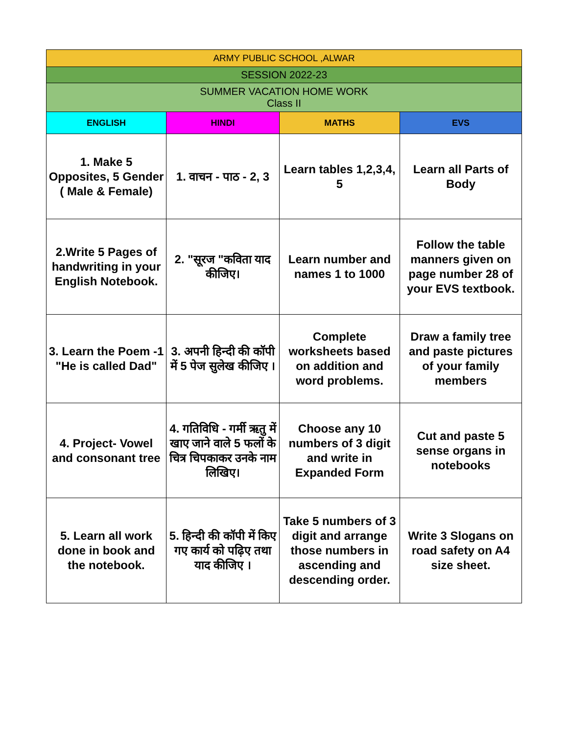| ARMY PUBLIC SCHOOL ,ALWAR | | | |
| --- | --- | --- | --- |
| SESSION 2022-23 | | | |
| SUMMER VACATION HOME WORK Class II | | | |
| ENGLISH | HINDI | MATHS | EVS |
| 1. Make 5 Opposites, 5 Gender ( Male & Female) | 1. वाचन - पाठ - 2, 3 | Learn tables 1,2,3,4, 5 | Learn all Parts of Body |
| 2.Write 5 Pages of handwriting in your English Notebook. | 2. "सूरज "कविता याद कीजिए। | Learn number and names 1 to 1000 | Follow the table manners given on page number 28 of your EVS textbook. |
| 3. Learn the Poem -1 "He is called Dad" | 3. अपनी हिन्दी की कॉपी में 5 पेज सुलेख कीजिए । | Complete worksheets based on addition and word problems. | Draw a family tree and paste pictures of your family members |
| 4. Project- Vowel and consonant tree | 4. गतिविधि - गर्मी ऋतु में खाए जाने वाले 5 फलों के चित्र चिपकाकर उनके नाम लिखिए। | Choose any 10 numbers of 3 digit and write in Expanded Form | Cut and paste 5 sense organs in notebooks |
| 5. Learn all work done in book and the notebook. | 5. हिन्दी की कॉपी में किए गए कार्य को पढ़िए तथा याद कीजिए । | Take 5 numbers of 3 digit and arrange those numbers in ascending and descending order. | Write 3 Slogans on road safety on A4 size sheet. |